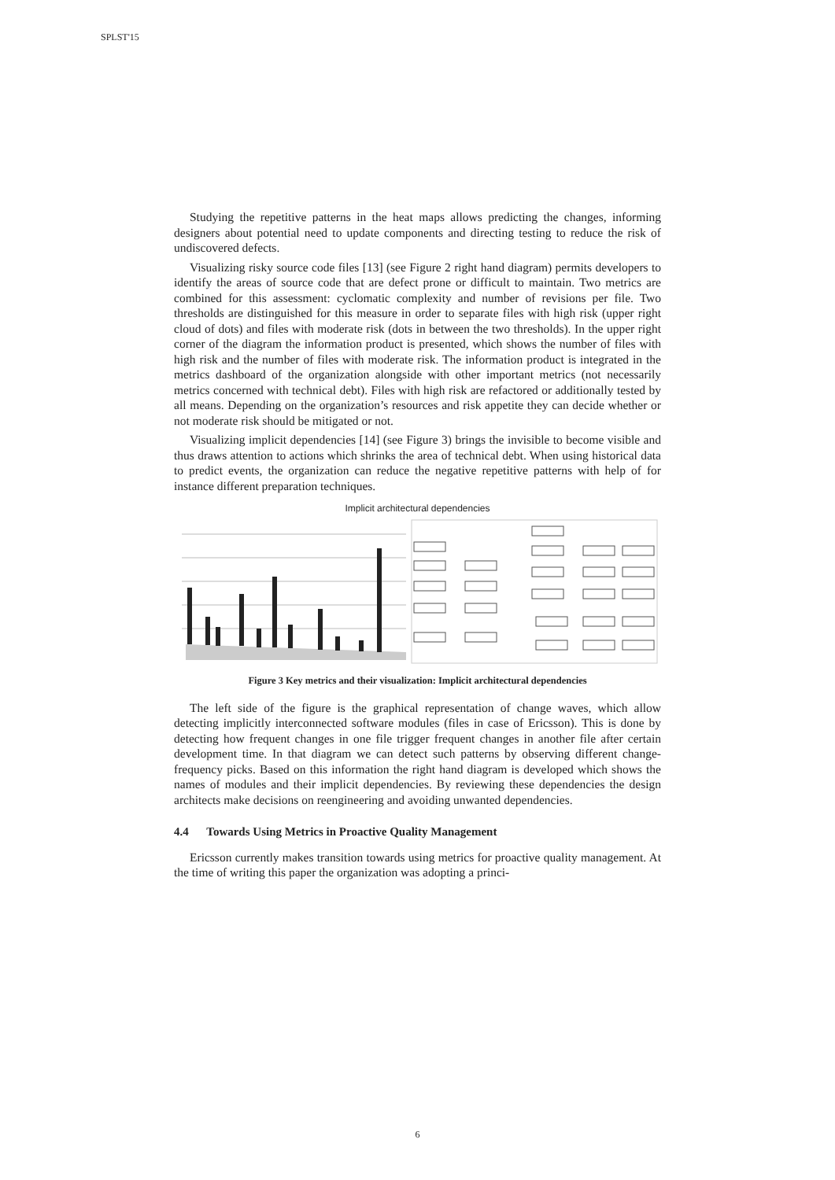SPLST'15
Studying the repetitive patterns in the heat maps allows predicting the changes, informing designers about potential need to update components and directing testing to reduce the risk of undiscovered defects.
Visualizing risky source code files [13] (see Figure 2 right hand diagram) permits developers to identify the areas of source code that are defect prone or difficult to maintain. Two metrics are combined for this assessment: cyclomatic complexity and number of revisions per file. Two thresholds are distinguished for this measure in order to separate files with high risk (upper right cloud of dots) and files with moderate risk (dots in between the two thresholds). In the upper right corner of the diagram the information product is presented, which shows the number of files with high risk and the number of files with moderate risk. The information product is integrated in the metrics dashboard of the organization alongside with other important metrics (not necessarily metrics concerned with technical debt). Files with high risk are refactored or additionally tested by all means. Depending on the organization’s resources and risk appetite they can decide whether or not moderate risk should be mitigated or not.
Visualizing implicit dependencies [14] (see Figure 3) brings the invisible to become visible and thus draws attention to actions which shrinks the area of technical debt. When using historical data to predict events, the organization can reduce the negative repetitive patterns with help of for instance different preparation techniques.
Implicit architectural dependencies
Figure 3 Key metrics and their visualization: Implicit architectural dependencies
The left side of the figure is the graphical representation of change waves, which allow detecting implicitly interconnected software modules (files in case of Ericsson). This is done by detecting how frequent changes in one file trigger frequent changes in another file after certain development time. In that diagram we can detect such patterns by observing different change-frequency picks. Based on this information the right hand diagram is developed which shows the names of modules and their implicit dependencies. By reviewing these dependencies the design architects make decisions on reengineering and avoiding unwanted dependencies.
4.4 Towards Using Metrics in Proactive Quality Management
Ericsson currently makes transition towards using metrics for proactive quality management. At the time of writing this paper the organization was adopting a princi-
6